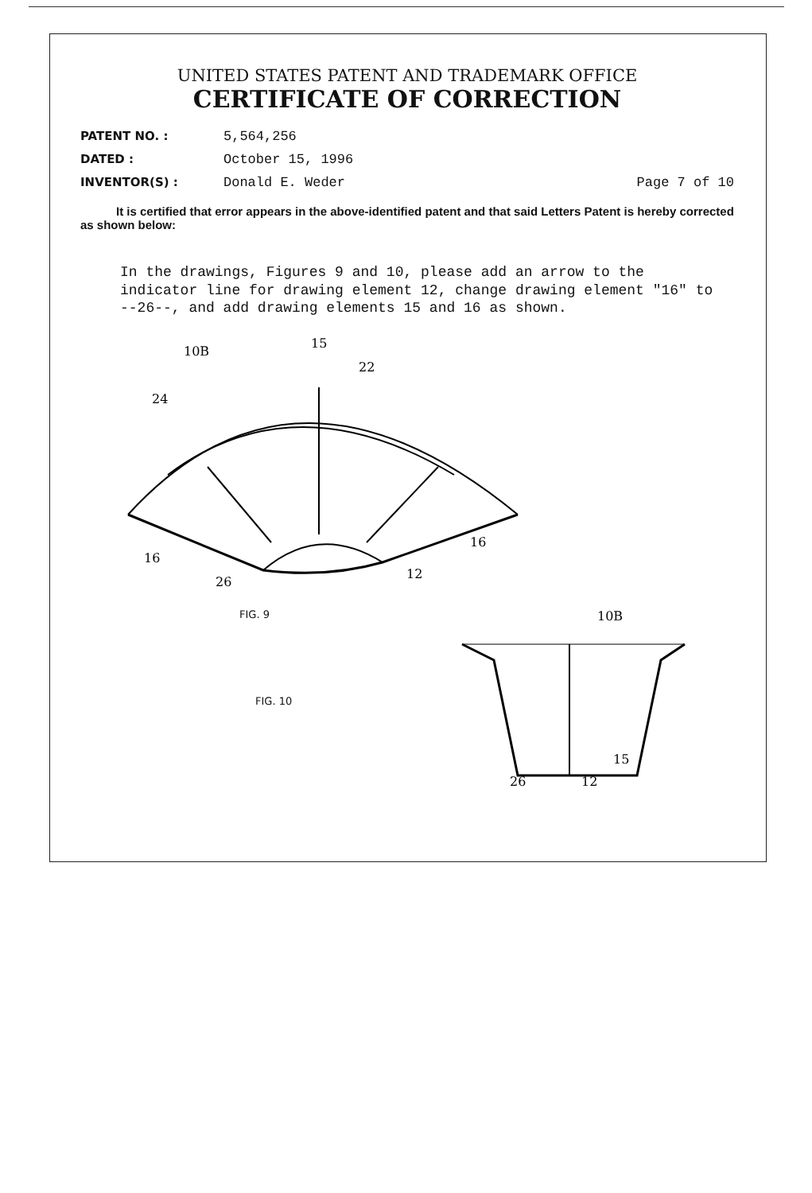UNITED STATES PATENT AND TRADEMARK OFFICE
CERTIFICATE OF CORRECTION
PATENT NO. : 5,564,256
DATED : October 15, 1996
INVENTOR(S) : Donald E. Weder Page 7 of 10
It is certified that error appears in the above-identified patent and that said Letters Patent is hereby corrected as shown below:
In the drawings, Figures 9 and 10, please add an arrow to the indicator line for drawing element 12, change drawing element "16" to --26--, and add drawing elements 15 and 16 as shown.
10B
15
22
24
16
16
26
12
FIG. 9
10B
15
26
12
FIG. 10